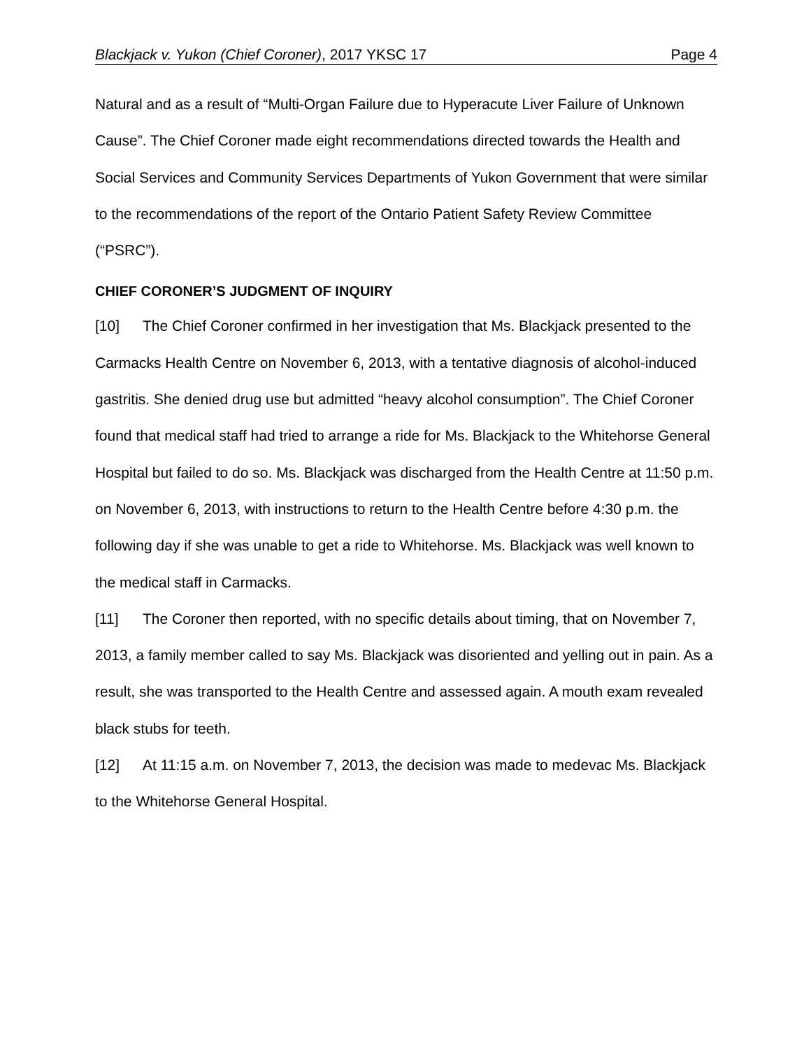Blackjack v. Yukon (Chief Coroner), 2017 YKSC 17 Page 4
Natural and as a result of “Multi-Organ Failure due to Hyperacute Liver Failure of Unknown Cause”. The Chief Coroner made eight recommendations directed towards the Health and Social Services and Community Services Departments of Yukon Government that were similar to the recommendations of the report of the Ontario Patient Safety Review Committee (“PSRC”).
CHIEF CORONER’S JUDGMENT OF INQUIRY
[10] The Chief Coroner confirmed in her investigation that Ms. Blackjack presented to the Carmacks Health Centre on November 6, 2013, with a tentative diagnosis of alcohol-induced gastritis. She denied drug use but admitted “heavy alcohol consumption”. The Chief Coroner found that medical staff had tried to arrange a ride for Ms. Blackjack to the Whitehorse General Hospital but failed to do so. Ms. Blackjack was discharged from the Health Centre at 11:50 p.m. on November 6, 2013, with instructions to return to the Health Centre before 4:30 p.m. the following day if she was unable to get a ride to Whitehorse. Ms. Blackjack was well known to the medical staff in Carmacks.
[11] The Coroner then reported, with no specific details about timing, that on November 7, 2013, a family member called to say Ms. Blackjack was disoriented and yelling out in pain. As a result, she was transported to the Health Centre and assessed again. A mouth exam revealed black stubs for teeth.
[12] At 11:15 a.m. on November 7, 2013, the decision was made to medevac Ms. Blackjack to the Whitehorse General Hospital.